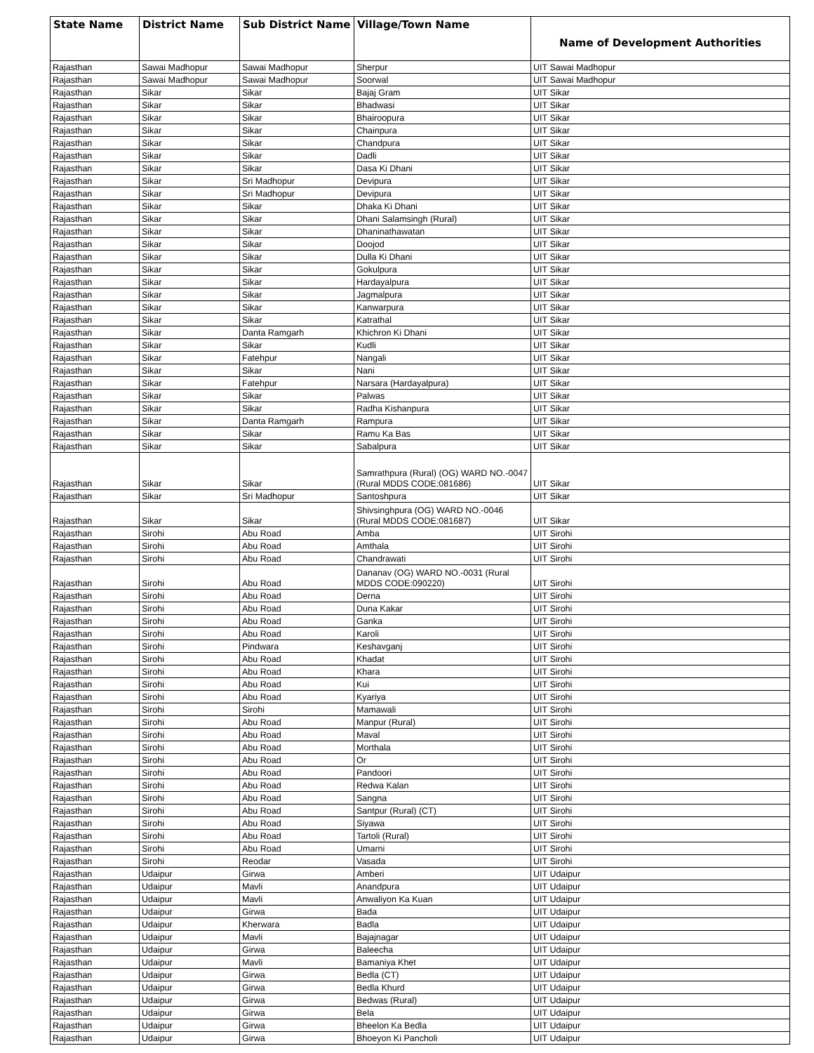| State Name | District Name | Sub District Name | Village/Town Name | Name of Development Authorities |
| --- | --- | --- | --- | --- |
| Rajasthan | Sawai Madhopur | Sawai Madhopur | Sherpur | UIT Sawai Madhopur |
| Rajasthan | Sawai Madhopur | Sawai Madhopur | Soorwal | UIT Sawai Madhopur |
| Rajasthan | Sikar | Sikar | Bajaj Gram | UIT Sikar |
| Rajasthan | Sikar | Sikar | Bhadwasi | UIT Sikar |
| Rajasthan | Sikar | Sikar | Bhairoopura | UIT Sikar |
| Rajasthan | Sikar | Sikar | Chainpura | UIT Sikar |
| Rajasthan | Sikar | Sikar | Chandpura | UIT Sikar |
| Rajasthan | Sikar | Sikar | Dadli | UIT Sikar |
| Rajasthan | Sikar | Sikar | Dasa Ki Dhani | UIT Sikar |
| Rajasthan | Sikar | Sri Madhopur | Devipura | UIT Sikar |
| Rajasthan | Sikar | Sri Madhopur | Devipura | UIT Sikar |
| Rajasthan | Sikar | Sikar | Dhaka Ki Dhani | UIT Sikar |
| Rajasthan | Sikar | Sikar | Dhani Salamsingh (Rural) | UIT Sikar |
| Rajasthan | Sikar | Sikar | Dhaninathawatan | UIT Sikar |
| Rajasthan | Sikar | Sikar | Doojod | UIT Sikar |
| Rajasthan | Sikar | Sikar | Dulla Ki Dhani | UIT Sikar |
| Rajasthan | Sikar | Sikar | Gokulpura | UIT Sikar |
| Rajasthan | Sikar | Sikar | Hardayalpura | UIT Sikar |
| Rajasthan | Sikar | Sikar | Jagmalpura | UIT Sikar |
| Rajasthan | Sikar | Sikar | Kanwarpura | UIT Sikar |
| Rajasthan | Sikar | Sikar | Katrathal | UIT Sikar |
| Rajasthan | Sikar | Danta Ramgarh | Khichron Ki Dhani | UIT Sikar |
| Rajasthan | Sikar | Sikar | Kudli | UIT Sikar |
| Rajasthan | Sikar | Fatehpur | Nangali | UIT Sikar |
| Rajasthan | Sikar | Sikar | Nani | UIT Sikar |
| Rajasthan | Sikar | Fatehpur | Narsara (Hardayalpura) | UIT Sikar |
| Rajasthan | Sikar | Sikar | Palwas | UIT Sikar |
| Rajasthan | Sikar | Sikar | Radha Kishanpura | UIT Sikar |
| Rajasthan | Sikar | Danta Ramgarh | Rampura | UIT Sikar |
| Rajasthan | Sikar | Sikar | Ramu Ka Bas | UIT Sikar |
| Rajasthan | Sikar | Sikar | Sabalpura | UIT Sikar |
| Rajasthan | Sikar | Sikar | Samrathpura (Rural) (OG) WARD NO.-0047 (Rural MDDS CODE:081686) | UIT Sikar |
| Rajasthan | Sikar | Sri Madhopur | Santoshpura | UIT Sikar |
| Rajasthan | Sikar | Sikar | Shivsinghpura (OG) WARD NO.-0046 (Rural MDDS CODE:081687) | UIT Sikar |
| Rajasthan | Sirohi | Abu Road | Amba | UIT Sirohi |
| Rajasthan | Sirohi | Abu Road | Amthala | UIT Sirohi |
| Rajasthan | Sirohi | Abu Road | Chandrawati | UIT Sirohi |
| Rajasthan | Sirohi | Abu Road | Dananav (OG) WARD NO.-0031 (Rural MDDS CODE:090220) | UIT Sirohi |
| Rajasthan | Sirohi | Abu Road | Derna | UIT Sirohi |
| Rajasthan | Sirohi | Abu Road | Duna Kakar | UIT Sirohi |
| Rajasthan | Sirohi | Abu Road | Ganka | UIT Sirohi |
| Rajasthan | Sirohi | Abu Road | Karoli | UIT Sirohi |
| Rajasthan | Sirohi | Pindwara | Keshavganj | UIT Sirohi |
| Rajasthan | Sirohi | Abu Road | Khadat | UIT Sirohi |
| Rajasthan | Sirohi | Abu Road | Khara | UIT Sirohi |
| Rajasthan | Sirohi | Abu Road | Kui | UIT Sirohi |
| Rajasthan | Sirohi | Abu Road | Kyariya | UIT Sirohi |
| Rajasthan | Sirohi | Sirohi | Mamawali | UIT Sirohi |
| Rajasthan | Sirohi | Abu Road | Manpur (Rural) | UIT Sirohi |
| Rajasthan | Sirohi | Abu Road | Maval | UIT Sirohi |
| Rajasthan | Sirohi | Abu Road | Morthala | UIT Sirohi |
| Rajasthan | Sirohi | Abu Road | Or | UIT Sirohi |
| Rajasthan | Sirohi | Abu Road | Pandoori | UIT Sirohi |
| Rajasthan | Sirohi | Abu Road | Redwa Kalan | UIT Sirohi |
| Rajasthan | Sirohi | Abu Road | Sangna | UIT Sirohi |
| Rajasthan | Sirohi | Abu Road | Santpur (Rural) (CT) | UIT Sirohi |
| Rajasthan | Sirohi | Abu Road | Siyawa | UIT Sirohi |
| Rajasthan | Sirohi | Abu Road | Tartoli (Rural) | UIT Sirohi |
| Rajasthan | Sirohi | Abu Road | Umarni | UIT Sirohi |
| Rajasthan | Sirohi | Reodar | Vasada | UIT Sirohi |
| Rajasthan | Udaipur | Girwa | Amberi | UIT Udaipur |
| Rajasthan | Udaipur | Mavli | Anandpura | UIT Udaipur |
| Rajasthan | Udaipur | Mavli | Anwaliyon Ka Kuan | UIT Udaipur |
| Rajasthan | Udaipur | Girwa | Bada | UIT Udaipur |
| Rajasthan | Udaipur | Kherwara | Badla | UIT Udaipur |
| Rajasthan | Udaipur | Mavli | Bajajnagar | UIT Udaipur |
| Rajasthan | Udaipur | Girwa | Baleecha | UIT Udaipur |
| Rajasthan | Udaipur | Mavli | Bamaniya Khet | UIT Udaipur |
| Rajasthan | Udaipur | Girwa | Bedla (CT) | UIT Udaipur |
| Rajasthan | Udaipur | Girwa | Bedla Khurd | UIT Udaipur |
| Rajasthan | Udaipur | Girwa | Bedwas (Rural) | UIT Udaipur |
| Rajasthan | Udaipur | Girwa | Bela | UIT Udaipur |
| Rajasthan | Udaipur | Girwa | Bheelon Ka Bedla | UIT Udaipur |
| Rajasthan | Udaipur | Girwa | Bhoeyon Ki Pancholi | UIT Udaipur |